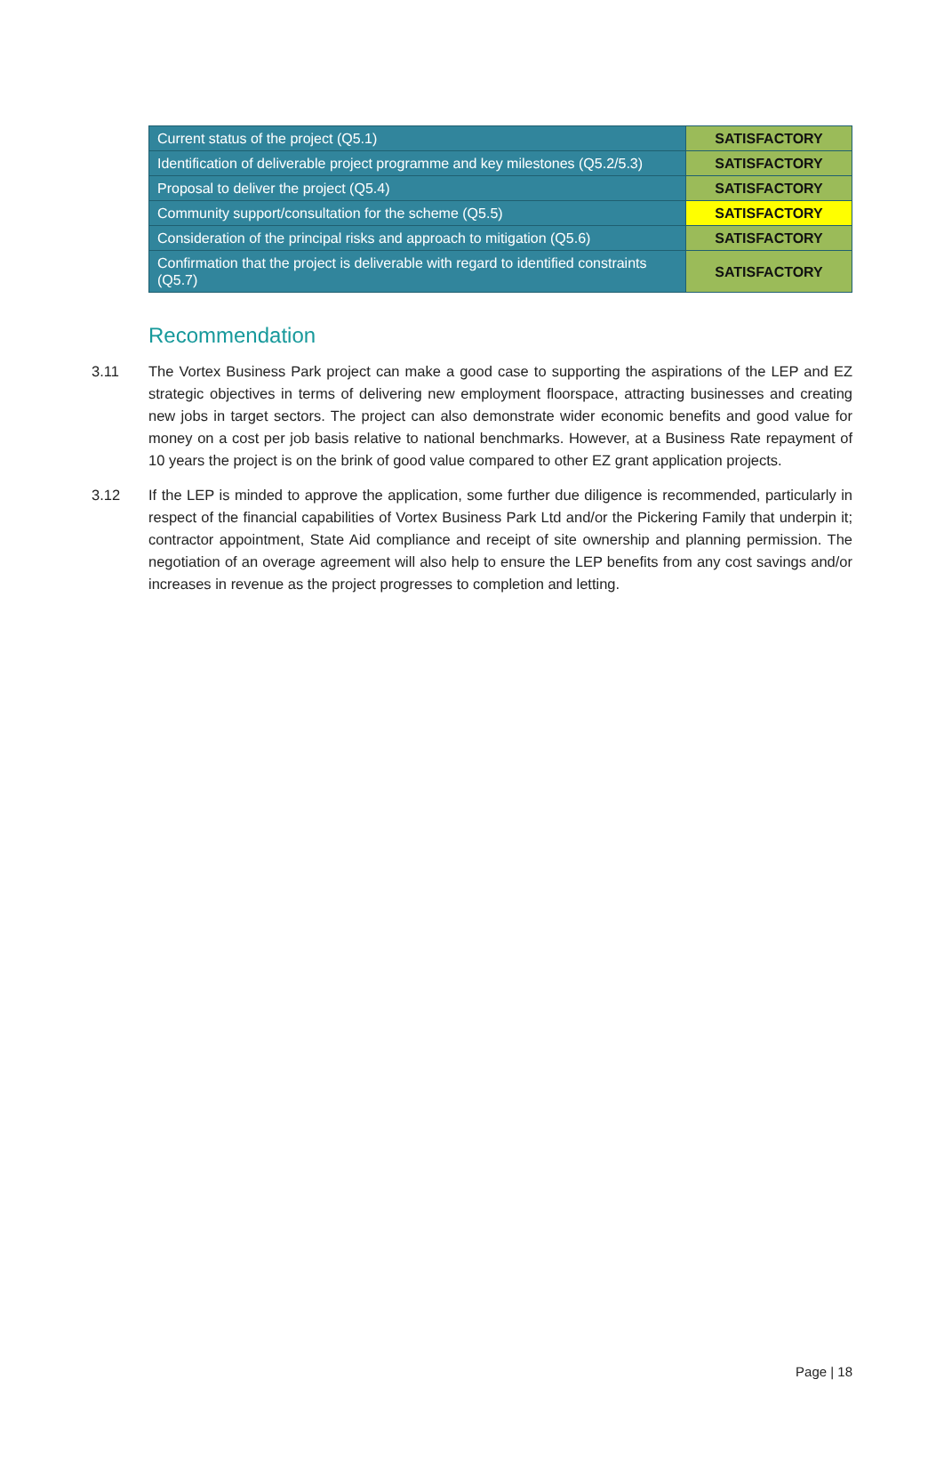| Current status of the project (Q5.1) | SATISFACTORY |
| Identification of deliverable project programme and key milestones (Q5.2/5.3) | SATISFACTORY |
| Proposal to deliver the project (Q5.4) | SATISFACTORY |
| Community support/consultation for the scheme (Q5.5) | SATISFACTORY |
| Consideration of the principal risks and approach to mitigation (Q5.6) | SATISFACTORY |
| Confirmation that the project is deliverable with regard to identified constraints (Q5.7) | SATISFACTORY |
Recommendation
3.11 The Vortex Business Park project can make a good case to supporting the aspirations of the LEP and EZ strategic objectives in terms of delivering new employment floorspace, attracting businesses and creating new jobs in target sectors. The project can also demonstrate wider economic benefits and good value for money on a cost per job basis relative to national benchmarks. However, at a Business Rate repayment of 10 years the project is on the brink of good value compared to other EZ grant application projects.
3.12 If the LEP is minded to approve the application, some further due diligence is recommended, particularly in respect of the financial capabilities of Vortex Business Park Ltd and/or the Pickering Family that underpin it; contractor appointment, State Aid compliance and receipt of site ownership and planning permission. The negotiation of an overage agreement will also help to ensure the LEP benefits from any cost savings and/or increases in revenue as the project progresses to completion and letting.
Page | 18